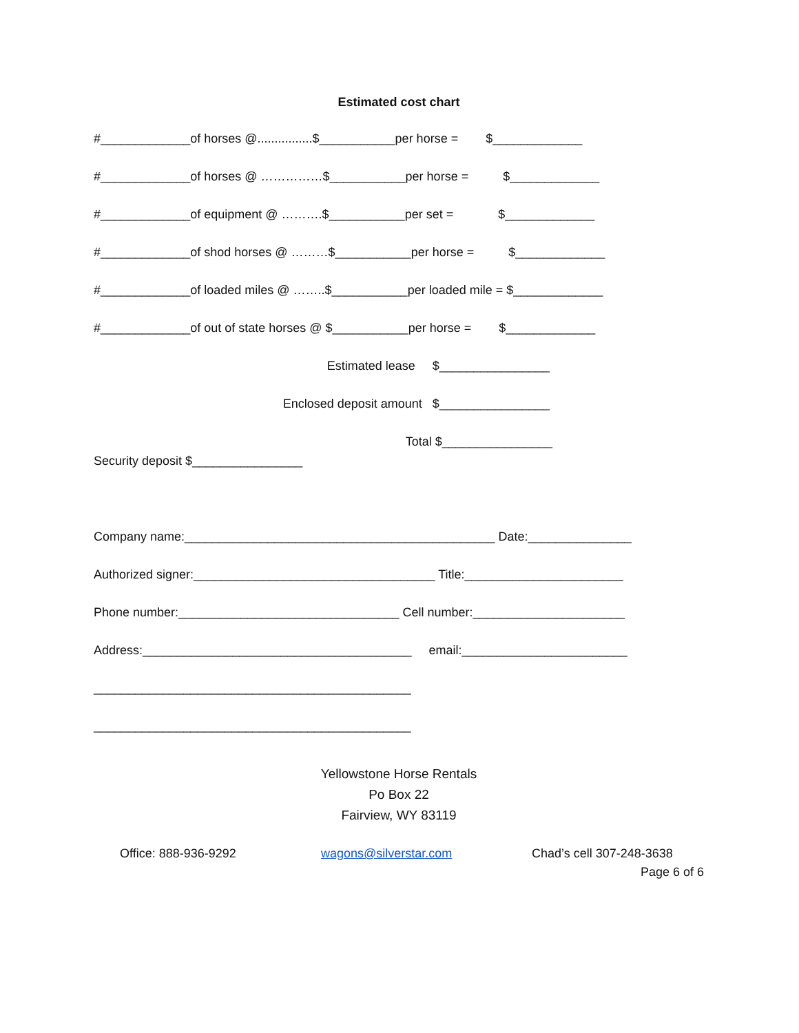Estimated cost chart
#_____________of horses @................$___________per horse = $_____________
#_____________of horses @ ……………$___________per horse = $_____________
#_____________of equipment @ ……….$___________per set = $_____________
#_____________of shod horses @ ………$___________per horse = $_____________
#_____________of loaded miles @ ……..$___________per loaded mile = $_____________
#_____________of out of state horses @ $___________per horse = $_____________
Estimated lease $________________
Enclosed deposit amount $________________
Total $________________
Security deposit $________________
Company name:_____________________________________________ Date:_______________
Authorized signer:___________________________________ Title:_______________________
Phone number:________________________________ Cell number:______________________
Address:_______________________________________ email:________________________
______________________________________________
______________________________________________
Yellowstone Horse Rentals
Po Box 22
Fairview, WY 83119
Office: 888-936-9292
wagons@silverstar.com
Chad’s cell 307-248-3638
Page 6 of 6